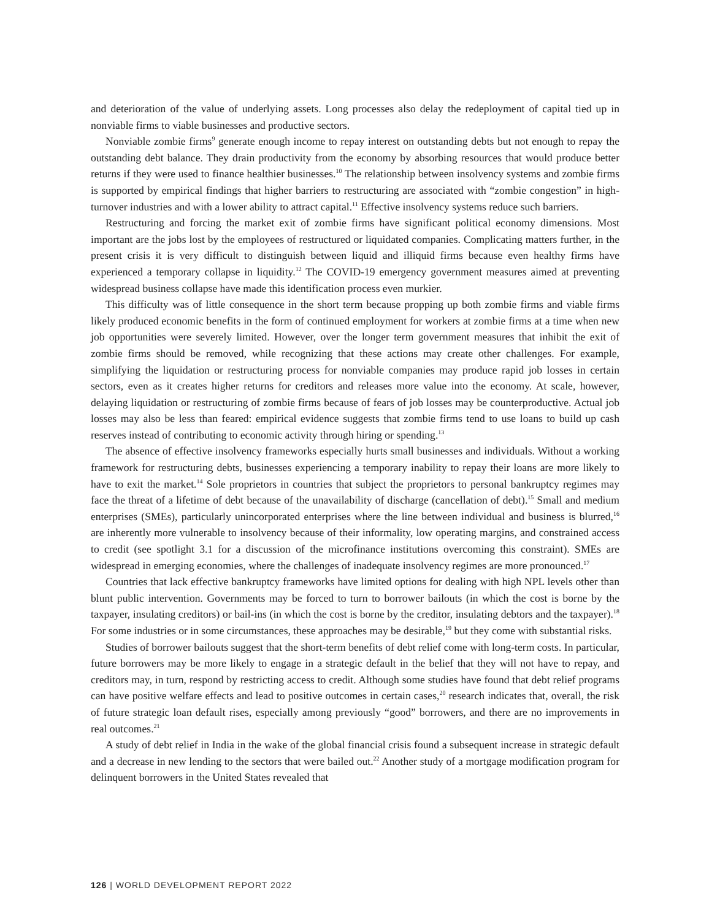and deterioration of the value of underlying assets. Long processes also delay the redeployment of capital tied up in nonviable firms to viable businesses and productive sectors.
Nonviable zombie firms<sup>9</sup> generate enough income to repay interest on outstanding debts but not enough to repay the outstanding debt balance. They drain productivity from the economy by absorbing resources that would produce better returns if they were used to finance healthier businesses.<sup>10</sup> The relationship between insolvency systems and zombie firms is supported by empirical findings that higher barriers to restructuring are associated with “zombie congestion” in high-turnover industries and with a lower ability to attract capital.<sup>11</sup> Effective insolvency systems reduce such barriers.
Restructuring and forcing the market exit of zombie firms have significant political economy dimensions. Most important are the jobs lost by the employees of restructured or liquidated companies. Complicating matters further, in the present crisis it is very difficult to distinguish between liquid and illiquid firms because even healthy firms have experienced a temporary collapse in liquidity.<sup>12</sup> The COVID-19 emergency government measures aimed at preventing widespread business collapse have made this identification process even murkier.
This difficulty was of little consequence in the short term because propping up both zombie firms and viable firms likely produced economic benefits in the form of continued employment for workers at zombie firms at a time when new job opportunities were severely limited. However, over the longer term government measures that inhibit the exit of zombie firms should be removed, while recognizing that these actions may create other challenges. For example, simplifying the liquidation or restructuring process for nonviable companies may produce rapid job losses in certain sectors, even as it creates higher returns for creditors and releases more value into the economy. At scale, however, delaying liquidation or restructuring of zombie firms because of fears of job losses may be counterproductive. Actual job losses may also be less than feared: empirical evidence suggests that zombie firms tend to use loans to build up cash reserves instead of contributing to economic activity through hiring or spending.<sup>13</sup>
The absence of effective insolvency frameworks especially hurts small businesses and individuals. Without a working framework for restructuring debts, businesses experiencing a temporary inability to repay their loans are more likely to have to exit the market.<sup>14</sup> Sole proprietors in countries that subject the proprietors to personal bankruptcy regimes may face the threat of a lifetime of debt because of the unavailability of discharge (cancellation of debt).<sup>15</sup> Small and medium enterprises (SMEs), particularly unincorporated enterprises where the line between individual and business is blurred,<sup>16</sup> are inherently more vulnerable to insolvency because of their informality, low operating margins, and constrained access to credit (see spotlight 3.1 for a discussion of the microfinance institutions overcoming this constraint). SMEs are widespread in emerging economies, where the challenges of inadequate insolvency regimes are more pronounced.<sup>17</sup>
Countries that lack effective bankruptcy frameworks have limited options for dealing with high NPL levels other than blunt public intervention. Governments may be forced to turn to borrower bailouts (in which the cost is borne by the taxpayer, insulating creditors) or bail-ins (in which the cost is borne by the creditor, insulating debtors and the taxpayer).<sup>18</sup> For some industries or in some circumstances, these approaches may be desirable,<sup>19</sup> but they come with substantial risks.
Studies of borrower bailouts suggest that the short-term benefits of debt relief come with long-term costs. In particular, future borrowers may be more likely to engage in a strategic default in the belief that they will not have to repay, and creditors may, in turn, respond by restricting access to credit. Although some studies have found that debt relief programs can have positive welfare effects and lead to positive outcomes in certain cases,<sup>20</sup> research indicates that, overall, the risk of future strategic loan default rises, especially among previously “good” borrowers, and there are no improvements in real outcomes.<sup>21</sup>
A study of debt relief in India in the wake of the global financial crisis found a subsequent increase in strategic default and a decrease in new lending to the sectors that were bailed out.<sup>22</sup> Another study of a mortgage modification program for delinquent borrowers in the United States revealed that
126 | WORLD DEVELOPMENT REPORT 2022